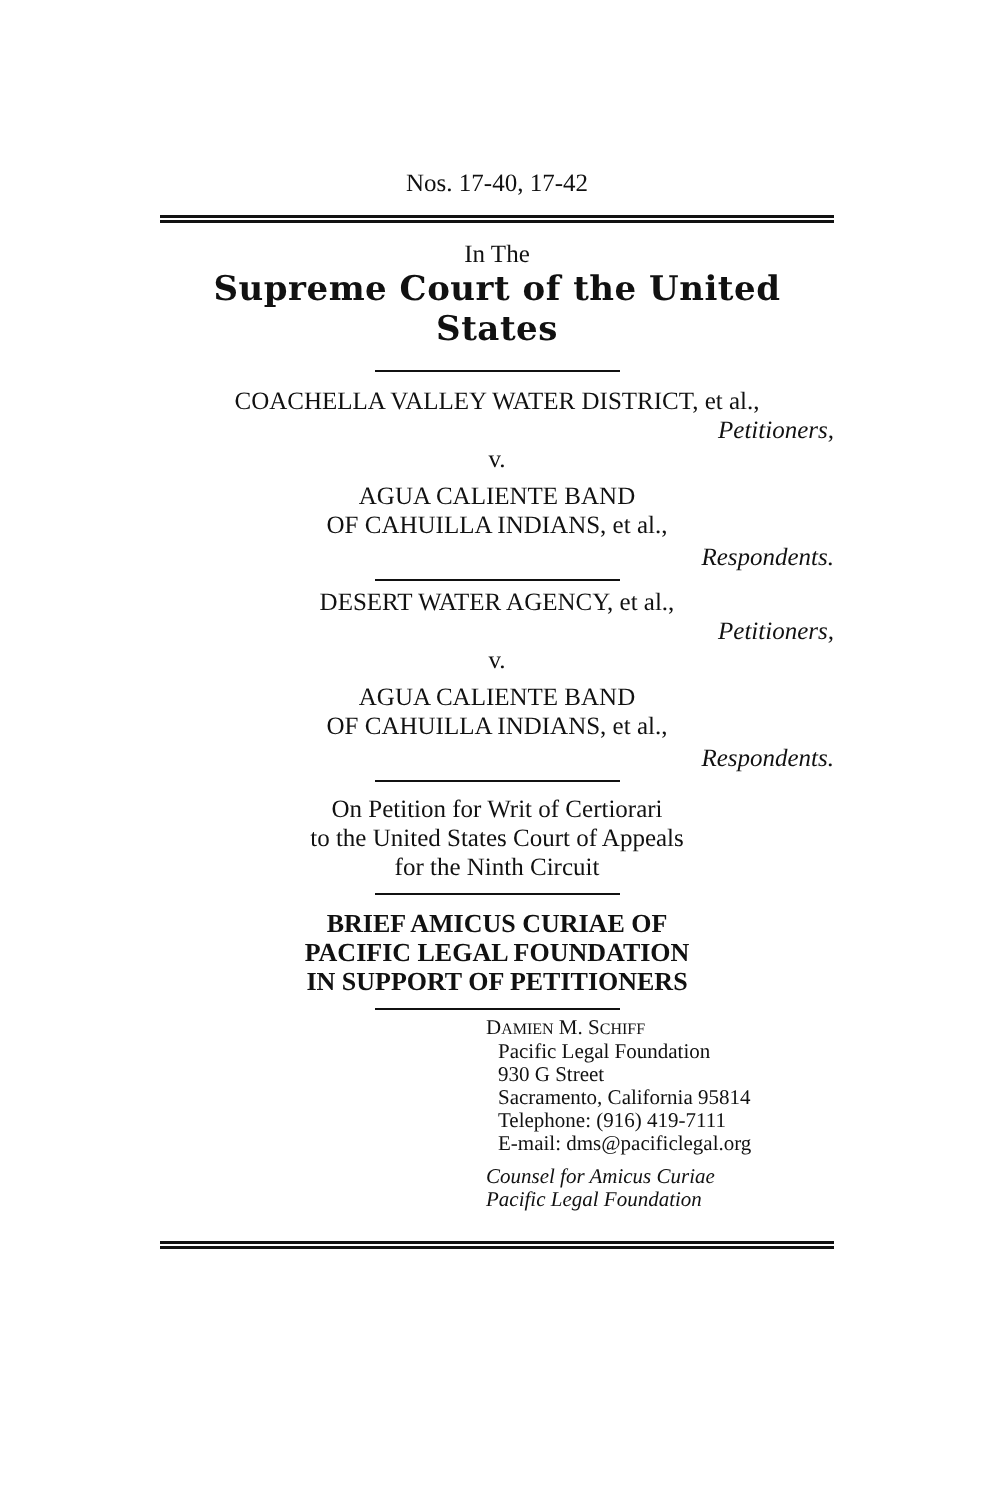Nos. 17-40, 17-42
In The
Supreme Court of the United States
COACHELLA VALLEY WATER DISTRICT, et al.,
Petitioners,
v.
AGUA CALIENTE BAND
OF CAHUILLA INDIANS, et al.,
Respondents.
DESERT WATER AGENCY, et al.,
Petitioners,
v.
AGUA CALIENTE BAND
OF CAHUILLA INDIANS, et al.,
Respondents.
On Petition for Writ of Certiorari
to the United States Court of Appeals
for the Ninth Circuit
BRIEF AMICUS CURIAE OF
PACIFIC LEGAL FOUNDATION
IN SUPPORT OF PETITIONERS
DAMIEN M. SCHIFF
Pacific Legal Foundation
930 G Street
Sacramento, California 95814
Telephone: (916) 419-7111
E-mail: dms@pacificlegal.org
Counsel for Amicus Curiae
Pacific Legal Foundation